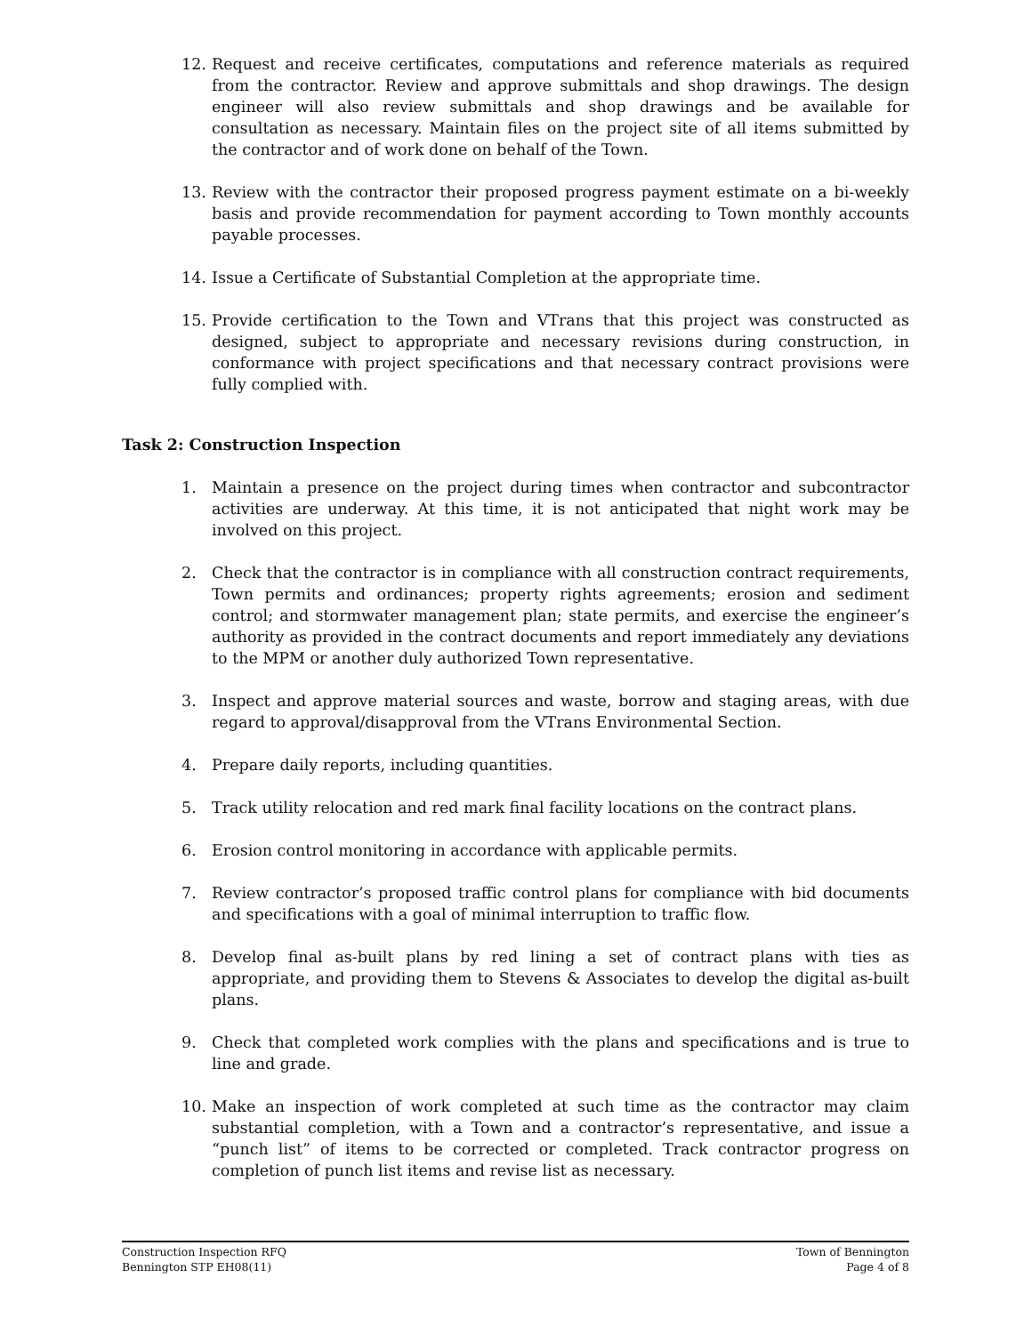12. Request and receive certificates, computations and reference materials as required from the contractor. Review and approve submittals and shop drawings. The design engineer will also review submittals and shop drawings and be available for consultation as necessary. Maintain files on the project site of all items submitted by the contractor and of work done on behalf of the Town.
13. Review with the contractor their proposed progress payment estimate on a bi-weekly basis and provide recommendation for payment according to Town monthly accounts payable processes.
14. Issue a Certificate of Substantial Completion at the appropriate time.
15. Provide certification to the Town and VTrans that this project was constructed as designed, subject to appropriate and necessary revisions during construction, in conformance with project specifications and that necessary contract provisions were fully complied with.
Task 2: Construction Inspection
1. Maintain a presence on the project during times when contractor and subcontractor activities are underway. At this time, it is not anticipated that night work may be involved on this project.
2. Check that the contractor is in compliance with all construction contract requirements, Town permits and ordinances; property rights agreements; erosion and sediment control; and stormwater management plan; state permits, and exercise the engineer’s authority as provided in the contract documents and report immediately any deviations to the MPM or another duly authorized Town representative.
3. Inspect and approve material sources and waste, borrow and staging areas, with due regard to approval/disapproval from the VTrans Environmental Section.
4. Prepare daily reports, including quantities.
5. Track utility relocation and red mark final facility locations on the contract plans.
6. Erosion control monitoring in accordance with applicable permits.
7. Review contractor’s proposed traffic control plans for compliance with bid documents and specifications with a goal of minimal interruption to traffic flow.
8. Develop final as-built plans by red lining a set of contract plans with ties as appropriate, and providing them to Stevens & Associates to develop the digital as-built plans.
9. Check that completed work complies with the plans and specifications and is true to line and grade.
10. Make an inspection of work completed at such time as the contractor may claim substantial completion, with a Town and a contractor’s representative, and issue a “punch list” of items to be corrected or completed. Track contractor progress on completion of punch list items and revise list as necessary.
Construction Inspection RFQ
Bennington STP EH08(11)
Town of Bennington
Page 4 of 8